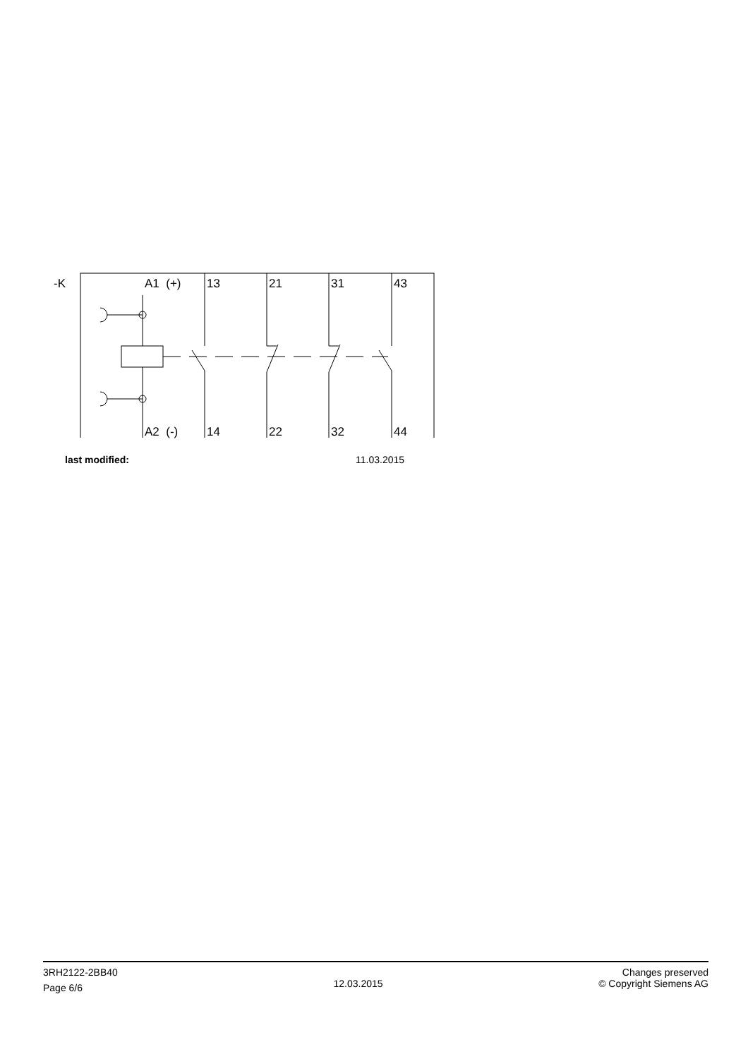-K A1 (+) 13 21 31 43
A2 (-) 14 22 32 44
last modified: 11.03.2015
3RH2122-2BB40
Page 6/6
12.03.2015
Changes preserved
© Copyright Siemens AG